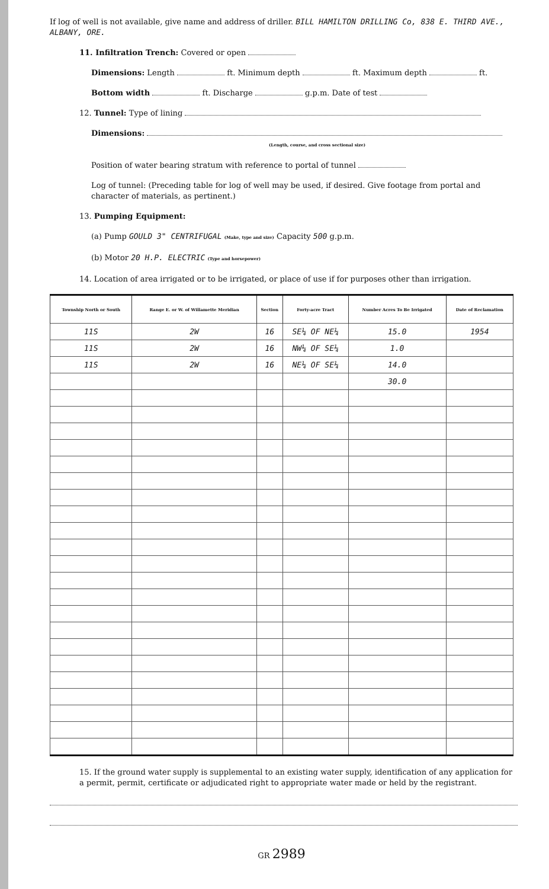If log of well is not available, give name and address of driller. BILL HAMILTON DRILLING Co, 838 E. THIRD AVE., ALBANY, ORE.
11. Infiltration Trench: Covered or open
Dimensions: Length ft. Minimum depth ft. Maximum depth ft.
Bottom width ft. Discharge g.p.m. Date of test
12. Tunnel: Type of lining
Dimensions:
(Length, course, and cross sectional size)
Position of water bearing stratum with reference to portal of tunnel
Log of tunnel: (Preceding table for log of well may be used, if desired. Give footage from portal and character of materials, as pertinent.)
13. Pumping Equipment:
(a) Pump GOULD 3" CENTRIFUGAL (Make, type and size) Capacity 500 g.p.m.
(b) Motor 20 H.P. ELECTRIC (Type and horsepower)
14. Location of area irrigated or to be irrigated, or place of use if for purposes other than irrigation.
| Township North or South | Range E. or W. of Willamette Meridian | Section | Forty-acre Tract | Number Acres To Be Irrigated | Date of Reclamation |
| --- | --- | --- | --- | --- | --- |
| 11S | 2W | 16 | SE¼ OF NE¼ | 15.0 | 1954 |
| 11S | 2W | 16 | NW¼ OF SE¼ | 1.0 | |
| 11S | 2W | 16 | NE¼ OF SE¼ | 14.0 | |
| | | | | 30.0 | |
15. If the ground water supply is supplemental to an existing water supply, identification of any application for a permit, permit, certificate or adjudicated right to appropriate water made or held by the registrant.
GR 2989